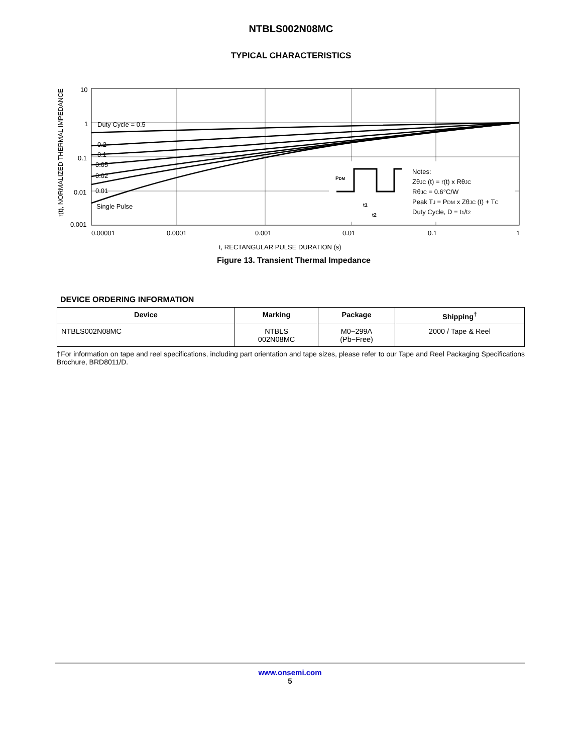NTBLS002N08MC
TYPICAL CHARACTERISTICS
r(t), NORMALIZED THERMAL IMPEDANCE
10
1
0.1
0.01
0.001
0.00001
0.0001
0.001
0.01
0.1
1
t, RECTANGULAR PULSE DURATION (s)
Duty Cycle = 0.5
0.2
0.1
0.05
0.02
0.01
Single Pulse
PDM
t1
t2
Notes:
ZθJC (t) = r(t) x RθJC
RθJC = 0.6°C/W
Peak TJ = PDM x ZθJC (t) + TC
Duty Cycle, D = t1/t2
Figure 13. Transient Thermal Impedance
DEVICE ORDERING INFORMATION
| Device | Marking | Package | Shipping<sup>†</sup> |
| --- | --- | --- | --- |
| NTBLS002N08MC | NTBLS 002N08MC | M0−299A (Pb−Free) | 2000 / Tape & Reel |
†For information on tape and reel specifications, including part orientation and tape sizes, please refer to our Tape and Reel Packaging Specifications Brochure, BRD8011/D.
www.onsemi.com
5